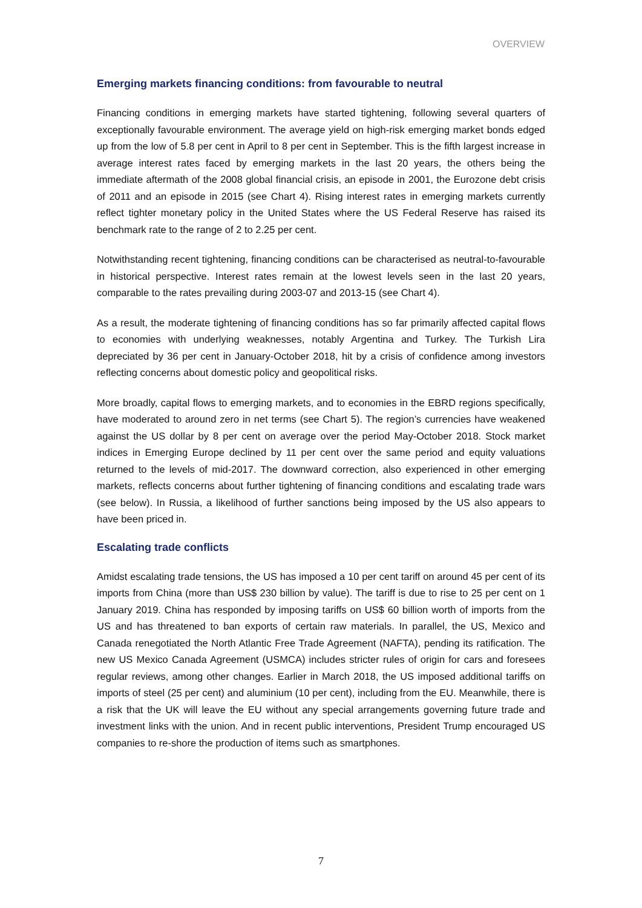OVERVIEW
Emerging markets financing conditions: from favourable to neutral
Financing conditions in emerging markets have started tightening, following several quarters of exceptionally favourable environment. The average yield on high-risk emerging market bonds edged up from the low of 5.8 per cent in April to 8 per cent in September. This is the fifth largest increase in average interest rates faced by emerging markets in the last 20 years, the others being the immediate aftermath of the 2008 global financial crisis, an episode in 2001, the Eurozone debt crisis of 2011 and an episode in 2015 (see Chart 4). Rising interest rates in emerging markets currently reflect tighter monetary policy in the United States where the US Federal Reserve has raised its benchmark rate to the range of 2 to 2.25 per cent.
Notwithstanding recent tightening, financing conditions can be characterised as neutral-to-favourable in historical perspective. Interest rates remain at the lowest levels seen in the last 20 years, comparable to the rates prevailing during 2003-07 and 2013-15 (see Chart 4).
As a result, the moderate tightening of financing conditions has so far primarily affected capital flows to economies with underlying weaknesses, notably Argentina and Turkey. The Turkish Lira depreciated by 36 per cent in January-October 2018, hit by a crisis of confidence among investors reflecting concerns about domestic policy and geopolitical risks.
More broadly, capital flows to emerging markets, and to economies in the EBRD regions specifically, have moderated to around zero in net terms (see Chart 5). The region’s currencies have weakened against the US dollar by 8 per cent on average over the period May-October 2018. Stock market indices in Emerging Europe declined by 11 per cent over the same period and equity valuations returned to the levels of mid-2017. The downward correction, also experienced in other emerging markets, reflects concerns about further tightening of financing conditions and escalating trade wars (see below). In Russia, a likelihood of further sanctions being imposed by the US also appears to have been priced in.
Escalating trade conflicts
Amidst escalating trade tensions, the US has imposed a 10 per cent tariff on around 45 per cent of its imports from China (more than US$ 230 billion by value). The tariff is due to rise to 25 per cent on 1 January 2019. China has responded by imposing tariffs on US$ 60 billion worth of imports from the US and has threatened to ban exports of certain raw materials. In parallel, the US, Mexico and Canada renegotiated the North Atlantic Free Trade Agreement (NAFTA), pending its ratification. The new US Mexico Canada Agreement (USMCA) includes stricter rules of origin for cars and foresees regular reviews, among other changes. Earlier in March 2018, the US imposed additional tariffs on imports of steel (25 per cent) and aluminium (10 per cent), including from the EU. Meanwhile, there is a risk that the UK will leave the EU without any special arrangements governing future trade and investment links with the union. And in recent public interventions, President Trump encouraged US companies to re-shore the production of items such as smartphones.
7